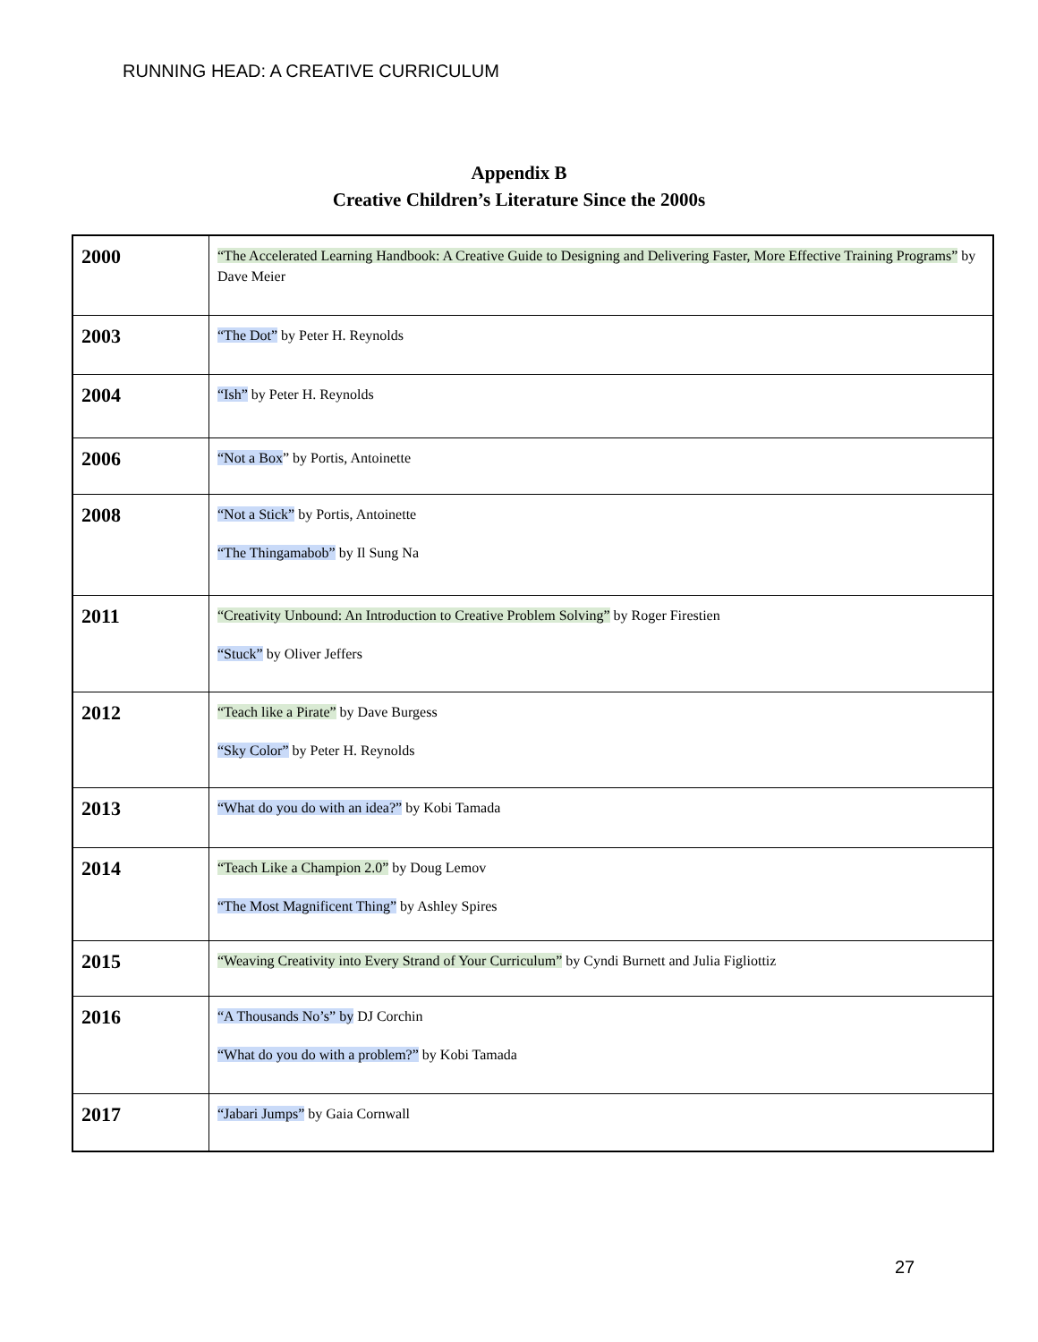RUNNING HEAD: A CREATIVE CURRICULUM
Appendix B
Creative Children’s Literature Since the 2000s
| 2000 | “The Accelerated Learning Handbook: A Creative Guide to Designing and Delivering Faster, More Effective Training Programs” by Dave Meier |
| 2003 | “The Dot” by Peter H. Reynolds |
| 2004 | “Ish” by Peter H. Reynolds |
| 2006 | “Not a Box ” by Portis, Antoinette |
| 2008 | “Not a Stick” by Portis, Antoinette “The Thingamabob” by Il Sung Na |
| 2011 | “Creativity Unbound: An Introduction to Creative Problem Solving” by Roger Firestien “Stuck” by Oliver Jeffers |
| 2012 | “Teach like a Pirate” by Dave Burgess “Sky Color” by Peter H. Reynolds |
| 2013 | “What do you do with an idea?” by Kobi Tamada |
| 2014 | “Teach Like a Champion 2.0” by Doug Lemov “The Most Magnificent Thing” by Ashley Spires |
| 2015 | “Weaving Creativity into Every Strand of Your Curriculum” by Cyndi Burnett and Julia Figliottiz |
| 2016 | “A Thousands No’s” by DJ Corchin “What do you do with a problem?” by Kobi Tamada |
| 2017 | “Jabari Jumps” by Gaia Cornwall |
27